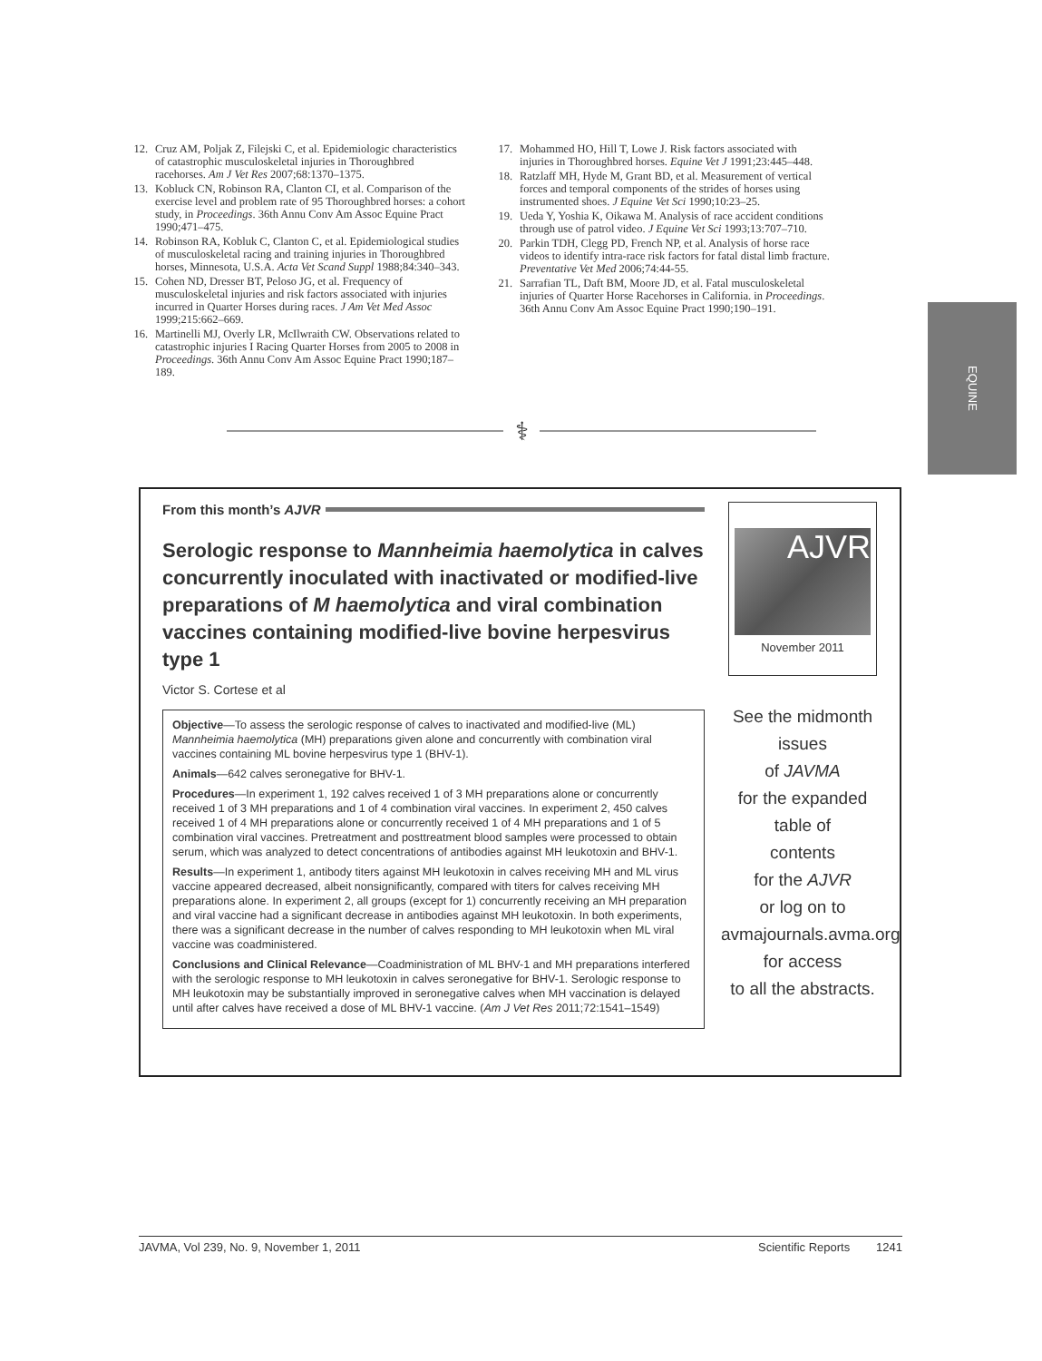12. Cruz AM, Poljak Z, Filejski C, et al. Epidemiologic characteristics of catastrophic musculoskeletal injuries in Thoroughbred racehorses. Am J Vet Res 2007;68:1370–1375.
13. Kobluck CN, Robinson RA, Clanton CI, et al. Comparison of the exercise level and problem rate of 95 Thoroughbred horses: a cohort study, in Proceedings. 36th Annu Conv Am Assoc Equine Pract 1990;471–475.
14. Robinson RA, Kobluk C, Clanton C, et al. Epidemiological studies of musculoskeletal racing and training injuries in Thoroughbred horses, Minnesota, U.S.A. Acta Vet Scand Suppl 1988;84:340–343.
15. Cohen ND, Dresser BT, Peloso JG, et al. Frequency of musculoskeletal injuries and risk factors associated with injuries incurred in Quarter Horses during races. J Am Vet Med Assoc 1999;215:662–669.
16. Martinelli MJ, Overly LR, McIlwraith CW. Observations related to catastrophic injuries I Racing Quarter Horses from 2005 to 2008 in Proceedings. 36th Annu Conv Am Assoc Equine Pract 1990;187–189.
17. Mohammed HO, Hill T, Lowe J. Risk factors associated with injuries in Thoroughbred horses. Equine Vet J 1991;23:445–448.
18. Ratzlaff MH, Hyde M, Grant BD, et al. Measurement of vertical forces and temporal components of the strides of horses using instrumented shoes. J Equine Vet Sci 1990;10:23–25.
19. Ueda Y, Yoshia K, Oikawa M. Analysis of race accident conditions through use of patrol video. J Equine Vet Sci 1993;13:707–710.
20. Parkin TDH, Clegg PD, French NP, et al. Analysis of horse race videos to identify intra-race risk factors for fatal distal limb fracture. Preventative Vet Med 2006;74:44-55.
21. Sarrafian TL, Daft BM, Moore JD, et al. Fatal musculoskeletal injuries of Quarter Horse Racehorses in California. in Proceedings. 36th Annu Conv Am Assoc Equine Pract 1990;190–191.
EQUINE
⚕
From this month’s AJVR
Serologic response to Mannheimia haemolytica in calves concurrently inoculated with inactivated or modified-live preparations of M haemolytica and viral combination vaccines containing modified-live bovine herpesvirus type 1
Victor S. Cortese et al
Objective—To assess the serologic response of calves to inactivated and modified-live (ML) Mannheimia haemolytica (MH) preparations given alone and concurrently with combination viral vaccines containing ML bovine herpesvirus type 1 (BHV-1).
Animals—642 calves seronegative for BHV-1.
Procedures—In experiment 1, 192 calves received 1 of 3 MH preparations alone or concurrently received 1 of 3 MH preparations and 1 of 4 combination viral vaccines. In experiment 2, 450 calves received 1 of 4 MH preparations alone or concurrently received 1 of 4 MH preparations and 1 of 5 combination viral vaccines. Pretreatment and posttreatment blood samples were processed to obtain serum, which was analyzed to detect concentrations of antibodies against MH leukotoxin and BHV-1.
Results—In experiment 1, antibody titers against MH leukotoxin in calves receiving MH and ML virus vaccine appeared decreased, albeit nonsignificantly, compared with titers for calves receiving MH preparations alone. In experiment 2, all groups (except for 1) concurrently receiving an MH preparation and viral vaccine had a significant decrease in antibodies against MH leukotoxin. In both experiments, there was a significant decrease in the number of calves responding to MH leukotoxin when ML viral vaccine was coadministered.
Conclusions and Clinical Relevance—Coadministration of ML BHV-1 and MH preparations interfered with the serologic response to MH leukotoxin in calves seronegative for BHV-1. Serologic response to MH leukotoxin may be substantially improved in seronegative calves when MH vaccination is delayed until after calves have received a dose of ML BHV-1 vaccine. (Am J Vet Res 2011;72:1541–1549)
AJVR
November 2011
See the midmonth issues
of JAVMA
for the expanded table of
contents
for the AJVR
or log on to
avmajournals.avma.org
for access
to all the abstracts.
JAVMA, Vol 239, No. 9, November 1, 2011 Scientific Reports 1241